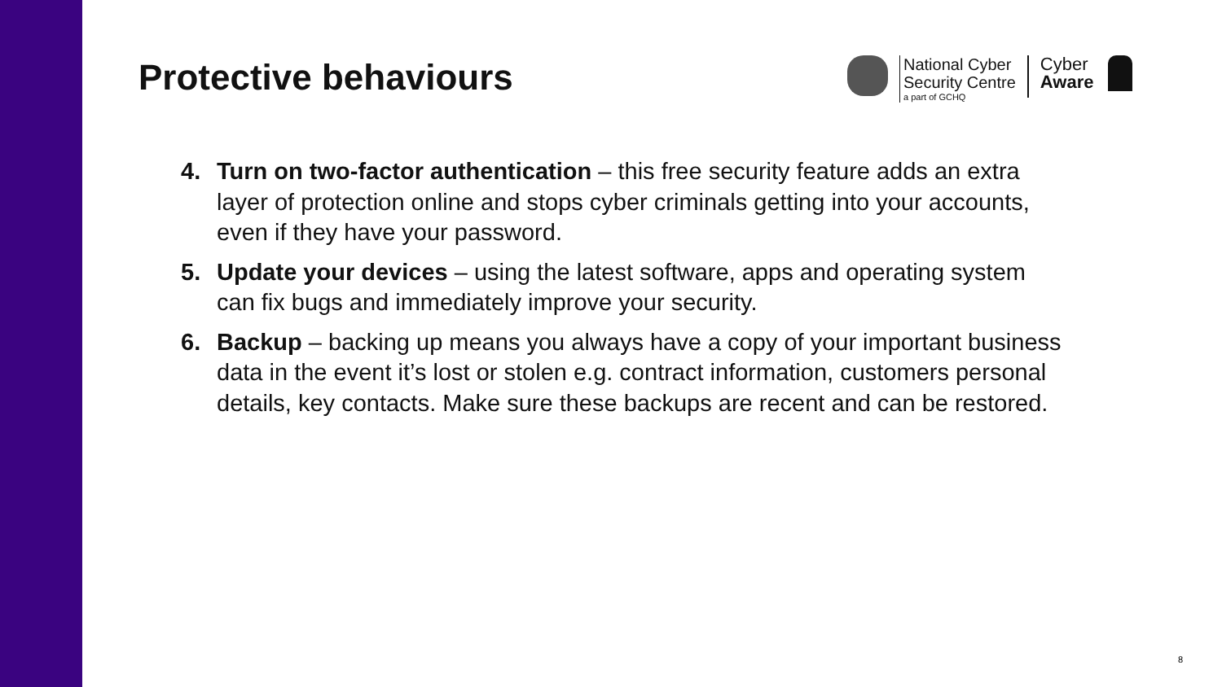Protective behaviours
National Cyber
Security Centre
a part of GCHQ
Cyber
Aware
4. Turn on two-factor authentication – this free security feature adds an extra layer of protection online and stops cyber criminals getting into your accounts, even if they have your password.
5. Update your devices – using the latest software, apps and operating system can fix bugs and immediately improve your security.
6. Backup – backing up means you always have a copy of your important business data in the event it’s lost or stolen e.g. contract information, customers personal details, key contacts. Make sure these backups are recent and can be restored.
8